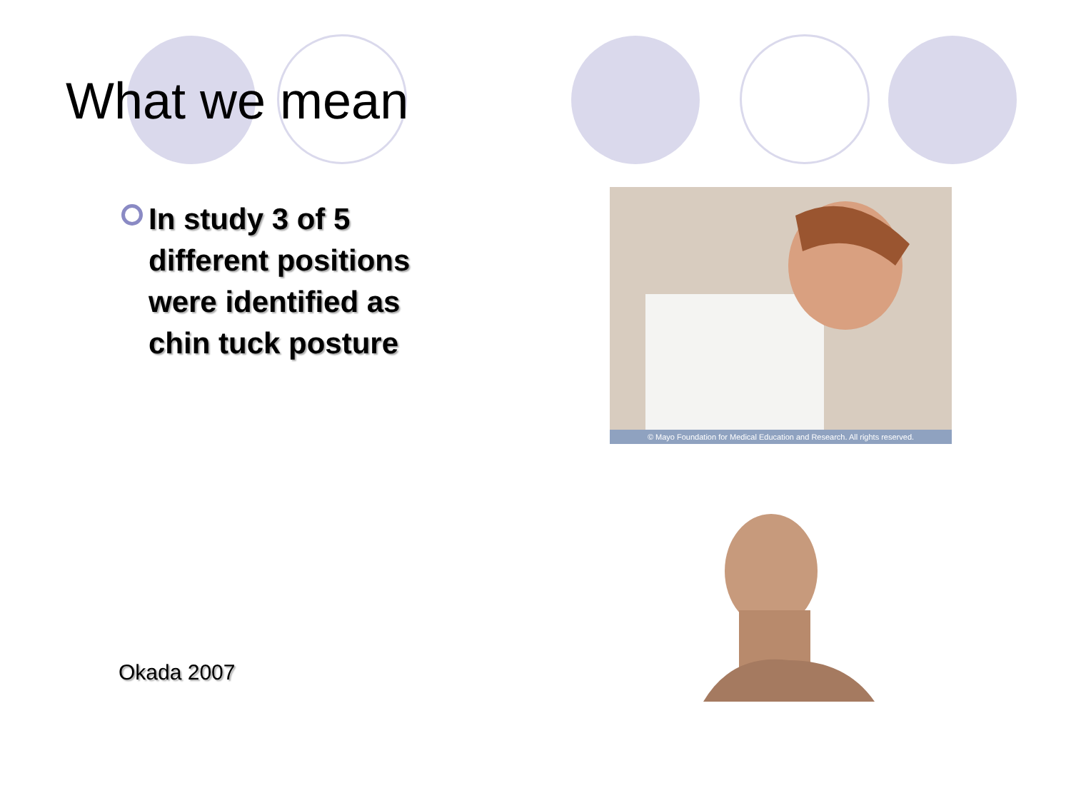What we mean
In study 3 of 5 different positions were identified as chin tuck posture
Okada 2007
© Mayo Foundation for Medical Education and Research. All rights reserved.